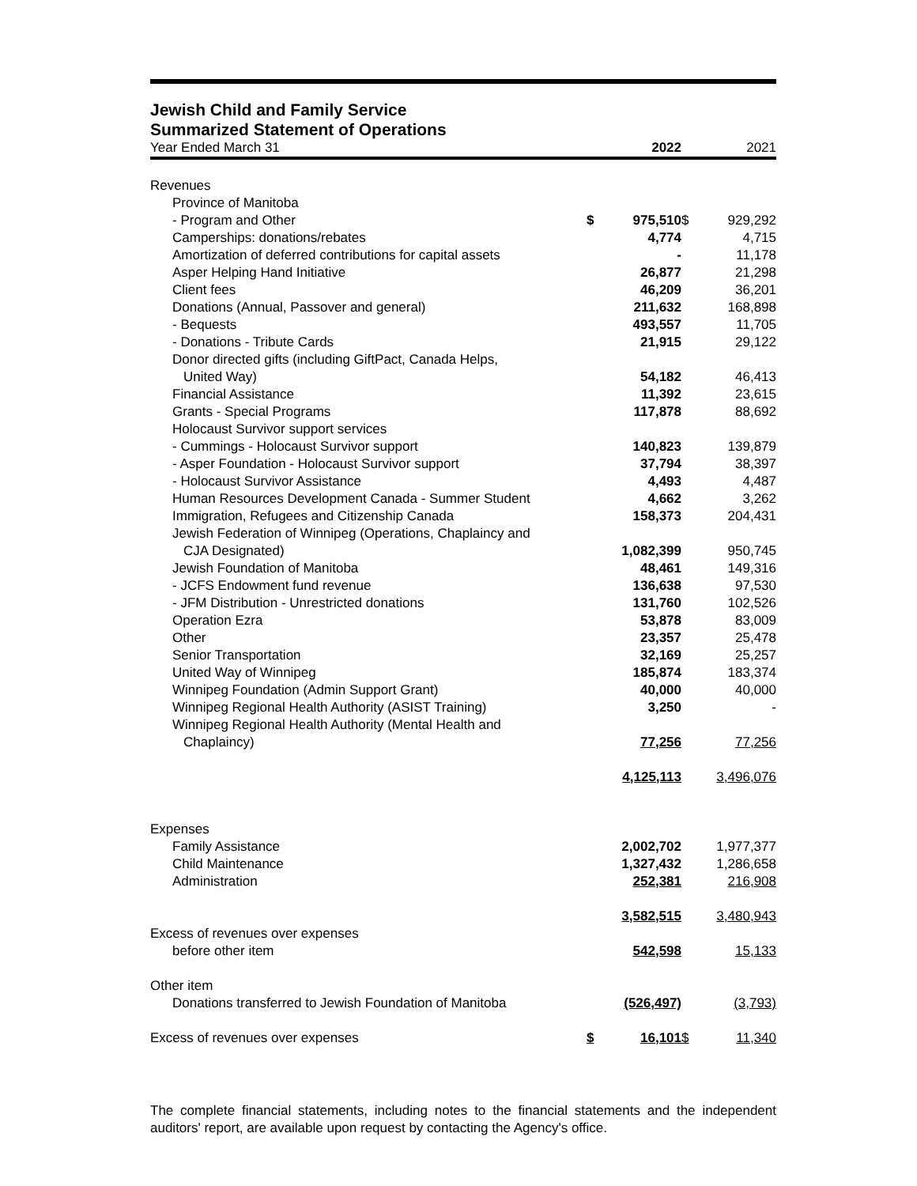Jewish Child and Family Service
Summarized Statement of Operations
| Year Ended March 31 | | 2022 | | 2021 |
| Revenues | | | | |
| Province of Manitoba | | | | |
| - Program and Other | $ | 975,510 | $ | 929,292 |
| Camperships: donations/rebates | | 4,774 | | 4,715 |
| Amortization of deferred contributions for capital assets | | - | | 11,178 |
| Asper Helping Hand Initiative | | 26,877 | | 21,298 |
| Client fees | | 46,209 | | 36,201 |
| Donations (Annual, Passover and general) | | 211,632 | | 168,898 |
| - Bequests | | 493,557 | | 11,705 |
| - Donations - Tribute Cards | | 21,915 | | 29,122 |
| Donor directed gifts (including GiftPact, Canada Helps, | | | | |
| United Way) | | 54,182 | | 46,413 |
| Financial Assistance | | 11,392 | | 23,615 |
| Grants - Special Programs | | 117,878 | | 88,692 |
| Holocaust Survivor support services | | | | |
| - Cummings - Holocaust Survivor support | | 140,823 | | 139,879 |
| - Asper Foundation - Holocaust Survivor support | | 37,794 | | 38,397 |
| - Holocaust Survivor Assistance | | 4,493 | | 4,487 |
| Human Resources Development Canada - Summer Student | | 4,662 | | 3,262 |
| Immigration, Refugees and Citizenship Canada | | 158,373 | | 204,431 |
| Jewish Federation of Winnipeg (Operations, Chaplaincy and | | | | |
| CJA Designated) | | 1,082,399 | | 950,745 |
| Jewish Foundation of Manitoba | | 48,461 | | 149,316 |
| - JCFS Endowment fund revenue | | 136,638 | | 97,530 |
| - JFM Distribution - Unrestricted donations | | 131,760 | | 102,526 |
| Operation Ezra | | 53,878 | | 83,009 |
| Other | | 23,357 | | 25,478 |
| Senior Transportation | | 32,169 | | 25,257 |
| United Way of Winnipeg | | 185,874 | | 183,374 |
| Winnipeg Foundation (Admin Support Grant) | | 40,000 | | 40,000 |
| Winnipeg Regional Health Authority (ASIST Training) | | 3,250 | | - |
| Winnipeg Regional Health Authority (Mental Health and | | | | |
| Chaplaincy) | | 77,256 | | 77,256 |
| | | 4,125,113 | | 3,496,076 |
| Expenses | | | | |
| Family Assistance | | 2,002,702 | | 1,977,377 |
| Child Maintenance | | 1,327,432 | | 1,286,658 |
| Administration | | 252,381 | | 216,908 |
| | | 3,582,515 | | 3,480,943 |
| Excess of revenues over expenses | | | | |
| before other item | | 542,598 | | 15,133 |
| Other item | | | | |
| Donations transferred to Jewish Foundation of Manitoba | | (526,497) | | (3,793) |
| Excess of revenues over expenses | $ | 16,101 | $ | 11,340 |
The complete financial statements, including notes to the financial statements and the independent auditors' report, are available upon request by contacting the Agency's office.